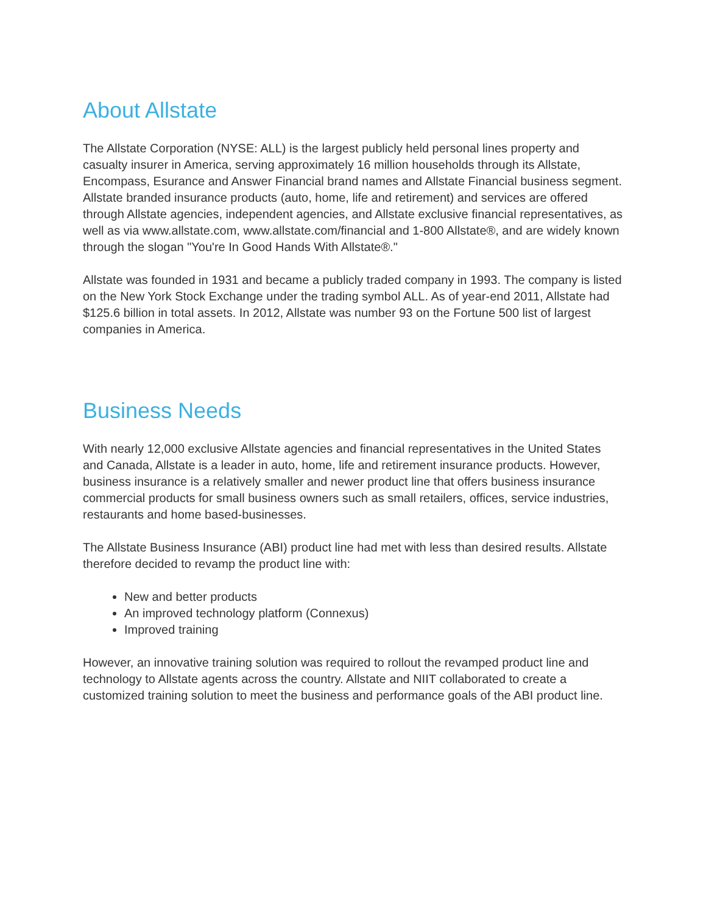About Allstate
The Allstate Corporation (NYSE: ALL) is the largest publicly held personal lines property and casualty insurer in America, serving approximately 16 million households through its Allstate, Encompass, Esurance and Answer Financial brand names and Allstate Financial business segment. Allstate branded insurance products (auto, home, life and retirement) and services are offered through Allstate agencies, independent agencies, and Allstate exclusive financial representatives, as well as via www.allstate.com, www.allstate.com/financial and 1-800 Allstate®, and are widely known through the slogan "You're In Good Hands With Allstate®."
Allstate was founded in 1931 and became a publicly traded company in 1993. The company is listed on the New York Stock Exchange under the trading symbol ALL. As of year-end 2011, Allstate had $125.6 billion in total assets. In 2012, Allstate was number 93 on the Fortune 500 list of largest companies in America.
Business Needs
With nearly 12,000 exclusive Allstate agencies and financial representatives in the United States and Canada, Allstate is a leader in auto, home, life and retirement insurance products. However, business insurance is a relatively smaller and newer product line that offers business insurance commercial products for small business owners such as small retailers, offices, service industries, restaurants and home based-businesses.
The Allstate Business Insurance (ABI) product line had met with less than desired results. Allstate therefore decided to revamp the product line with:
New and better products
An improved technology platform (Connexus)
Improved training
However, an innovative training solution was required to rollout the revamped product line and technology to Allstate agents across the country. Allstate and NIIT collaborated to create a customized training solution to meet the business and performance goals of the ABI product line.